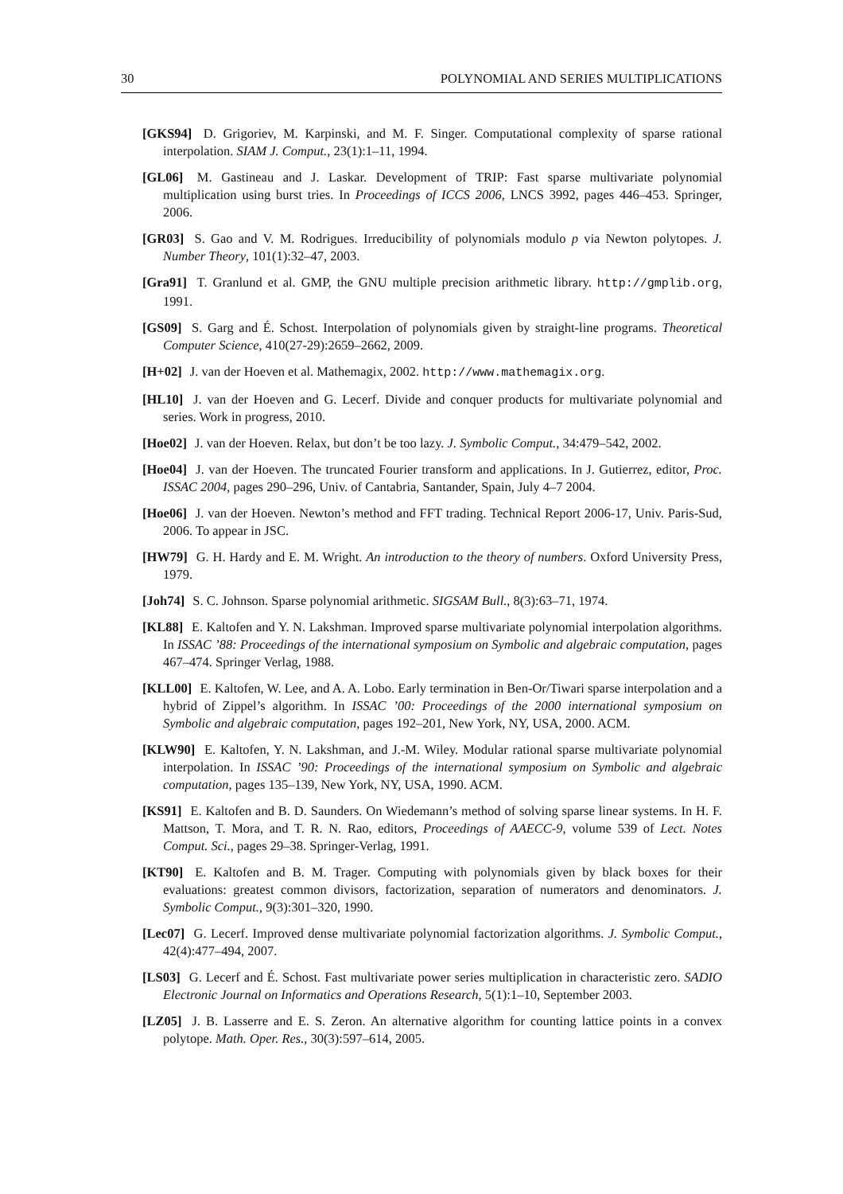30 POLYNOMIAL AND SERIES MULTIPLICATIONS
[GKS94] D. Grigoriev, M. Karpinski, and M. F. Singer. Computational complexity of sparse rational interpolation. SIAM J. Comput., 23(1):1–11, 1994.
[GL06] M. Gastineau and J. Laskar. Development of TRIP: Fast sparse multivariate polynomial multiplication using burst tries. In Proceedings of ICCS 2006, LNCS 3992, pages 446–453. Springer, 2006.
[GR03] S. Gao and V. M. Rodrigues. Irreducibility of polynomials modulo p via Newton polytopes. J. Number Theory, 101(1):32–47, 2003.
[Gra91] T. Granlund et al. GMP, the GNU multiple precision arithmetic library. http://gmplib.org, 1991.
[GS09] S. Garg and É. Schost. Interpolation of polynomials given by straight-line programs. Theoretical Computer Science, 410(27-29):2659–2662, 2009.
[H+02] J. van der Hoeven et al. Mathemagix, 2002. http://www.mathemagix.org.
[HL10] J. van der Hoeven and G. Lecerf. Divide and conquer products for multivariate polynomial and series. Work in progress, 2010.
[Hoe02] J. van der Hoeven. Relax, but don’t be too lazy. J. Symbolic Comput., 34:479–542, 2002.
[Hoe04] J. van der Hoeven. The truncated Fourier transform and applications. In J. Gutierrez, editor, Proc. ISSAC 2004, pages 290–296, Univ. of Cantabria, Santander, Spain, July 4–7 2004.
[Hoe06] J. van der Hoeven. Newton’s method and FFT trading. Technical Report 2006-17, Univ. Paris-Sud, 2006. To appear in JSC.
[HW79] G. H. Hardy and E. M. Wright. An introduction to the theory of numbers. Oxford University Press, 1979.
[Joh74] S. C. Johnson. Sparse polynomial arithmetic. SIGSAM Bull., 8(3):63–71, 1974.
[KL88] E. Kaltofen and Y. N. Lakshman. Improved sparse multivariate polynomial interpolation algorithms. In ISSAC ’88: Proceedings of the international symposium on Symbolic and algebraic computation, pages 467–474. Springer Verlag, 1988.
[KLL00] E. Kaltofen, W. Lee, and A. A. Lobo. Early termination in Ben-Or/Tiwari sparse interpolation and a hybrid of Zippel’s algorithm. In ISSAC ’00: Proceedings of the 2000 international symposium on Symbolic and algebraic computation, pages 192–201, New York, NY, USA, 2000. ACM.
[KLW90] E. Kaltofen, Y. N. Lakshman, and J.-M. Wiley. Modular rational sparse multivariate polynomial interpolation. In ISSAC ’90: Proceedings of the international symposium on Symbolic and algebraic computation, pages 135–139, New York, NY, USA, 1990. ACM.
[KS91] E. Kaltofen and B. D. Saunders. On Wiedemann’s method of solving sparse linear systems. In H. F. Mattson, T. Mora, and T. R. N. Rao, editors, Proceedings of AAECC-9, volume 539 of Lect. Notes Comput. Sci., pages 29–38. Springer-Verlag, 1991.
[KT90] E. Kaltofen and B. M. Trager. Computing with polynomials given by black boxes for their evaluations: greatest common divisors, factorization, separation of numerators and denominators. J. Symbolic Comput., 9(3):301–320, 1990.
[Lec07] G. Lecerf. Improved dense multivariate polynomial factorization algorithms. J. Symbolic Comput., 42(4):477–494, 2007.
[LS03] G. Lecerf and É. Schost. Fast multivariate power series multiplication in characteristic zero. SADIO Electronic Journal on Informatics and Operations Research, 5(1):1–10, September 2003.
[LZ05] J. B. Lasserre and E. S. Zeron. An alternative algorithm for counting lattice points in a convex polytope. Math. Oper. Res., 30(3):597–614, 2005.